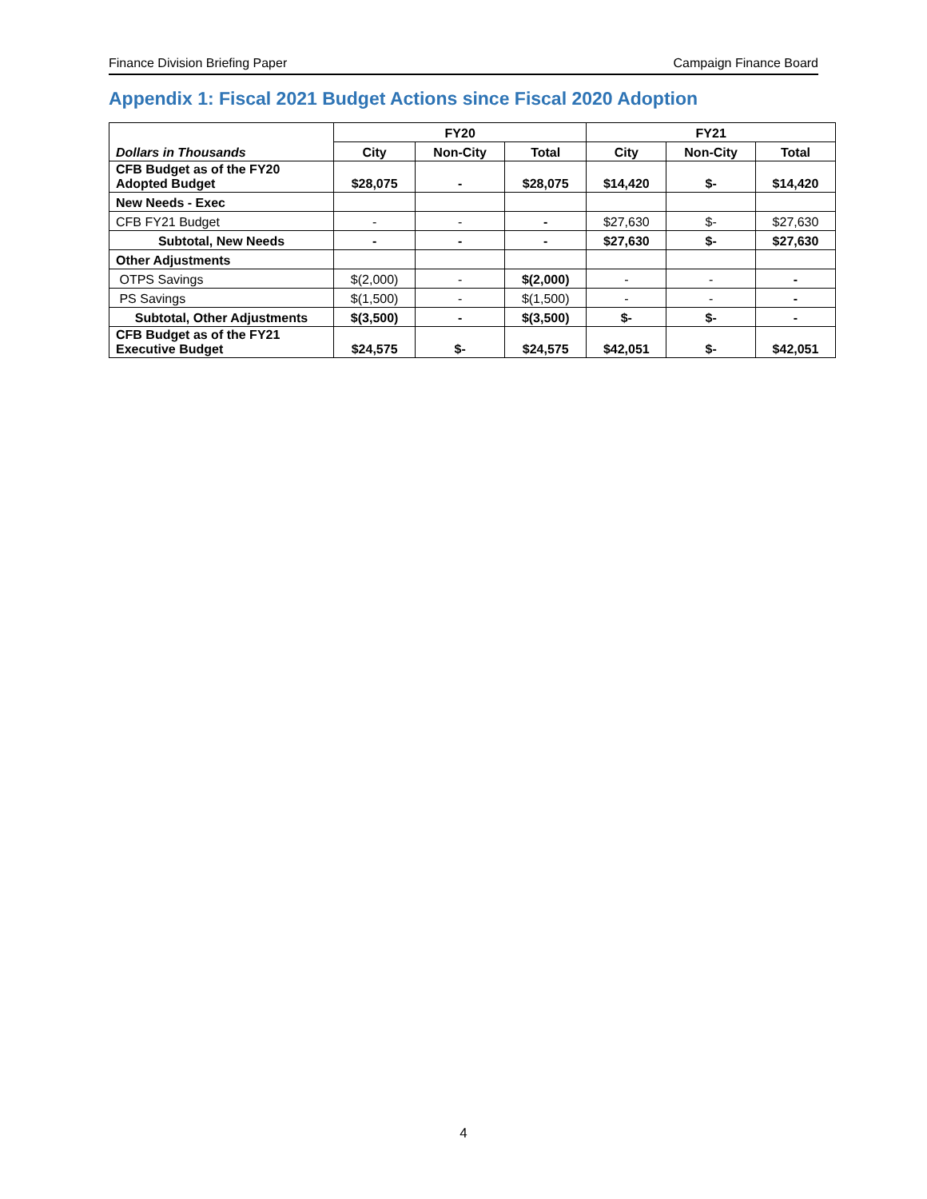Finance Division Briefing Paper Campaign Finance Board
Appendix 1: Fiscal 2021 Budget Actions since Fiscal 2020 Adoption
| Dollars in Thousands | FY20 | | | FY21 | | |
| --- | --- | --- | --- | --- | --- | --- |
| | City | Non-City | Total | City | Non-City | Total |
| CFB Budget as of the FY20 Adopted Budget | $28,075 | - | $28,075 | $14,420 | $- | $14,420 |
| New Needs - Exec | | | | | | |
| CFB FY21 Budget | - | - | - | $27,630 | $- | $27,630 |
| Subtotal, New Needs | - | - | - | $27,630 | $- | $27,630 |
| Other Adjustments | | | | | | |
| OTPS Savings | $(2,000) | - | $(2,000) | - | - | - |
| PS Savings | $(1,500) | - | $(1,500) | - | - | - |
| Subtotal, Other Adjustments | $(3,500) | - | $(3,500) | $- | $- | - |
| CFB Budget as of the FY21 Executive Budget | $24,575 | $- | $24,575 | $42,051 | $- | $42,051 |
4